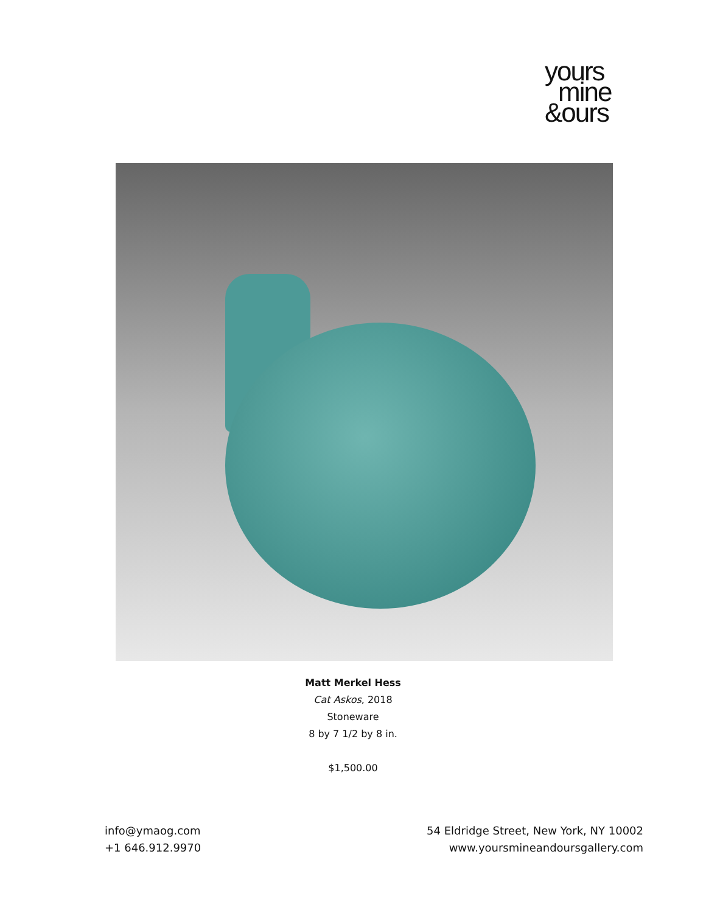yours
mine
&ours
Matt Merkel Hess
Cat Askos, 2018
Stoneware
8 by 7 1/2 by 8 in.
$1,500.00
info@ymaog.com
+1 646.912.9970
54 Eldridge Street, New York, NY 10002
www.yoursmineandoursgallery.com